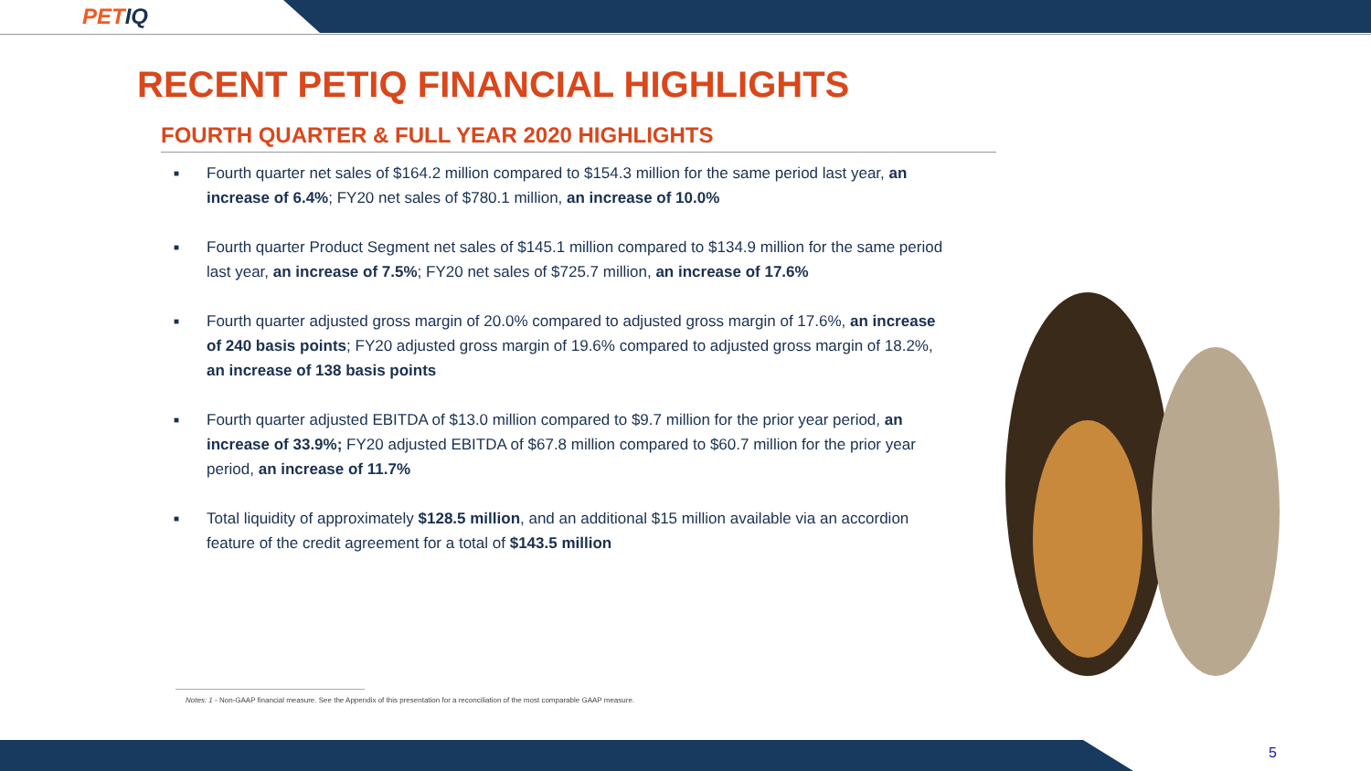PETIQ
RECENT PETIQ FINANCIAL HIGHLIGHTS
FOURTH QUARTER & FULL YEAR 2020 HIGHLIGHTS
■
Fourth quarter net sales of $164.2 million compared to $154.3 million for the same period last year, an increase of 6.4%; FY20 net sales of $780.1 million, an increase of 10.0%
■
Fourth quarter Product Segment net sales of $145.1 million compared to $134.9 million for the same period last year, an increase of 7.5%; FY20 net sales of $725.7 million, an increase of 17.6%
■
Fourth quarter adjusted gross margin of 20.0% compared to adjusted gross margin of 17.6%, an increase of 240 basis points; FY20 adjusted gross margin of 19.6% compared to adjusted gross margin of 18.2%, an increase of 138 basis points
■
Fourth quarter adjusted EBITDA of $13.0 million compared to $9.7 million for the prior year period, an increase of 33.9%; FY20 adjusted EBITDA of $67.8 million compared to $60.7 million for the prior year period, an increase of 11.7%
■
Total liquidity of approximately $128.5 million, and an additional $15 million available via an accordion feature of the credit agreement for a total of $143.5 million
Notes: 1 - Non-GAAP financial measure. See the Appendix of this presentation for a reconciliation of the most comparable GAAP measure.
5